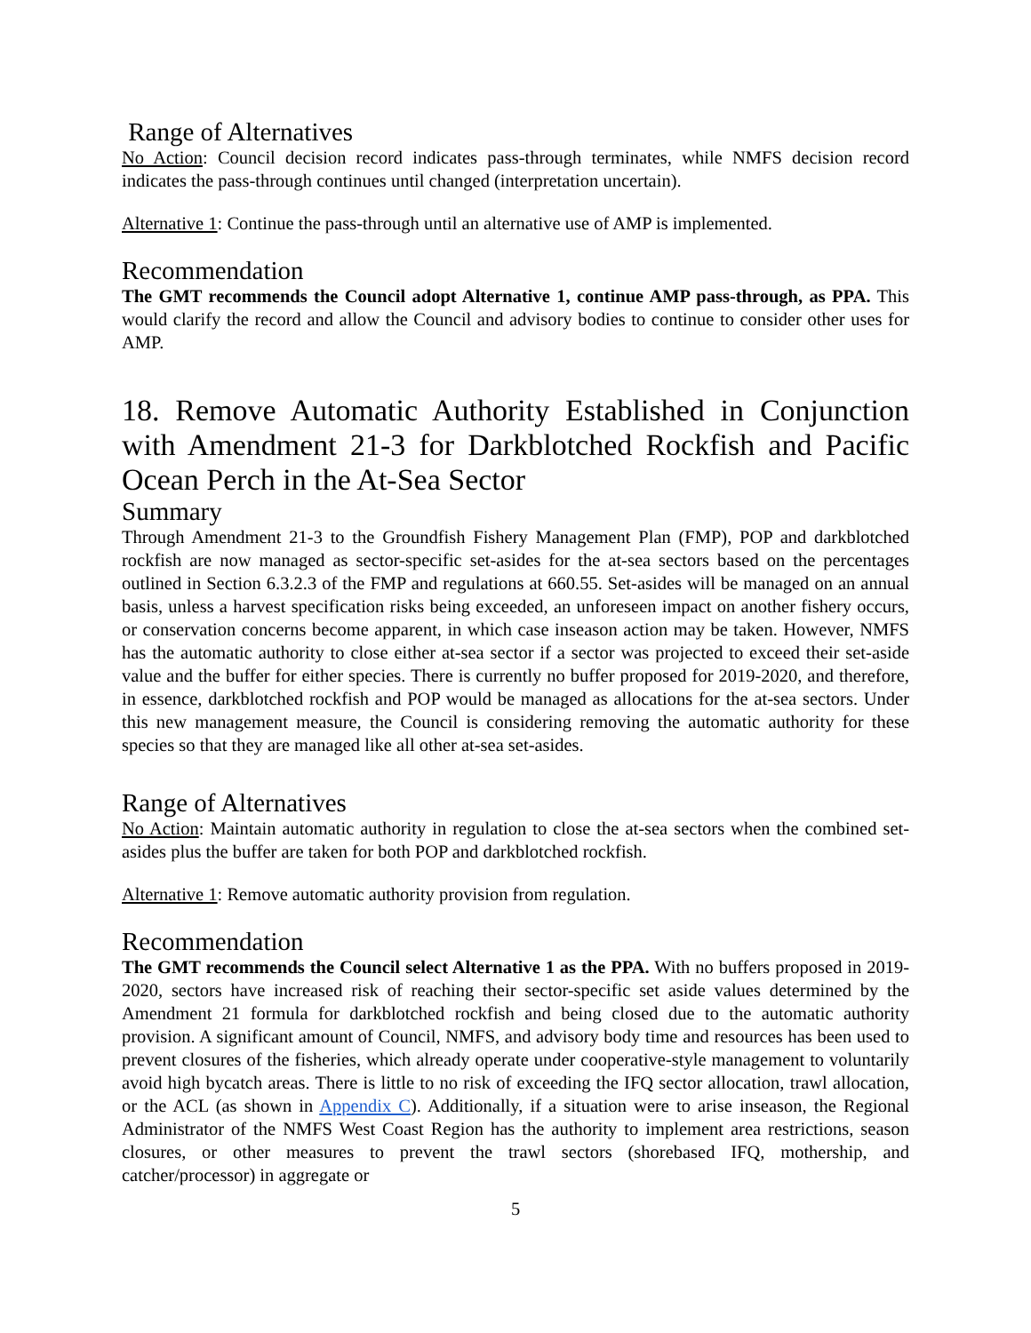Range of Alternatives
No Action: Council decision record indicates pass-through terminates, while NMFS decision record indicates the pass-through continues until changed (interpretation uncertain).
Alternative 1: Continue the pass-through until an alternative use of AMP is implemented.
Recommendation
The GMT recommends the Council adopt Alternative 1, continue AMP pass-through, as PPA. This would clarify the record and allow the Council and advisory bodies to continue to consider other uses for AMP.
18. Remove Automatic Authority Established in Conjunction with Amendment 21-3 for Darkblotched Rockfish and Pacific Ocean Perch in the At-Sea Sector
Summary
Through Amendment 21-3 to the Groundfish Fishery Management Plan (FMP), POP and darkblotched rockfish are now managed as sector-specific set-asides for the at-sea sectors based on the percentages outlined in Section 6.3.2.3 of the FMP and regulations at 660.55. Set-asides will be managed on an annual basis, unless a harvest specification risks being exceeded, an unforeseen impact on another fishery occurs, or conservation concerns become apparent, in which case inseason action may be taken. However, NMFS has the automatic authority to close either at-sea sector if a sector was projected to exceed their set-aside value and the buffer for either species. There is currently no buffer proposed for 2019-2020, and therefore, in essence, darkblotched rockfish and POP would be managed as allocations for the at-sea sectors. Under this new management measure, the Council is considering removing the automatic authority for these species so that they are managed like all other at-sea set-asides.
Range of Alternatives
No Action: Maintain automatic authority in regulation to close the at-sea sectors when the combined set-asides plus the buffer are taken for both POP and darkblotched rockfish.
Alternative 1: Remove automatic authority provision from regulation.
Recommendation
The GMT recommends the Council select Alternative 1 as the PPA. With no buffers proposed in 2019-2020, sectors have increased risk of reaching their sector-specific set aside values determined by the Amendment 21 formula for darkblotched rockfish and being closed due to the automatic authority provision. A significant amount of Council, NMFS, and advisory body time and resources has been used to prevent closures of the fisheries, which already operate under cooperative-style management to voluntarily avoid high bycatch areas. There is little to no risk of exceeding the IFQ sector allocation, trawl allocation, or the ACL (as shown in Appendix C). Additionally, if a situation were to arise inseason, the Regional Administrator of the NMFS West Coast Region has the authority to implement area restrictions, season closures, or other measures to prevent the trawl sectors (shorebased IFQ, mothership, and catcher/processor) in aggregate or
5